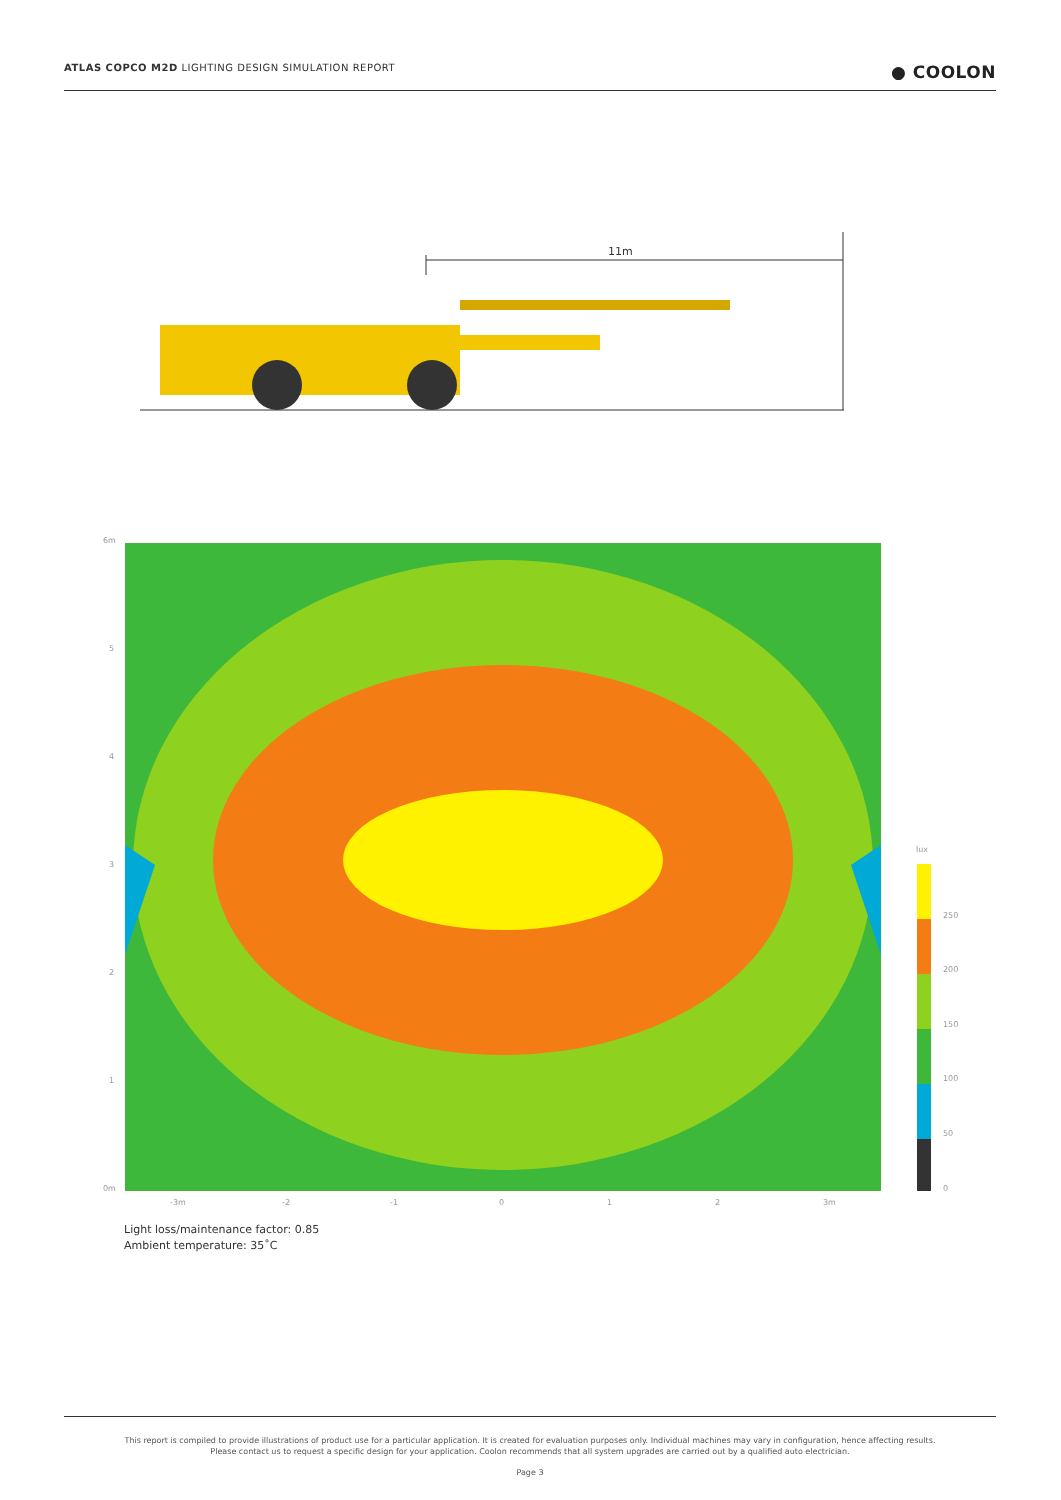ATLAS COPCO M2D LIGHTING DESIGN SIMULATION REPORT ● COOLON
11m
6m
5
4
3
2
1
0m
-3m
-2
-1
0
1
2
3m
lux
250
200
150
100
50
0
Light loss/maintenance factor: 0.85
Ambient temperature: 35˚C
This report is compiled to provide illustrations of product use for a particular application. It is created for evaluation purposes only. Individual machines may vary in configuration, hence affecting results.
Please contact us to request a specific design for your application. Coolon recommends that all system upgrades are carried out by a qualified auto electrician.
Page 3